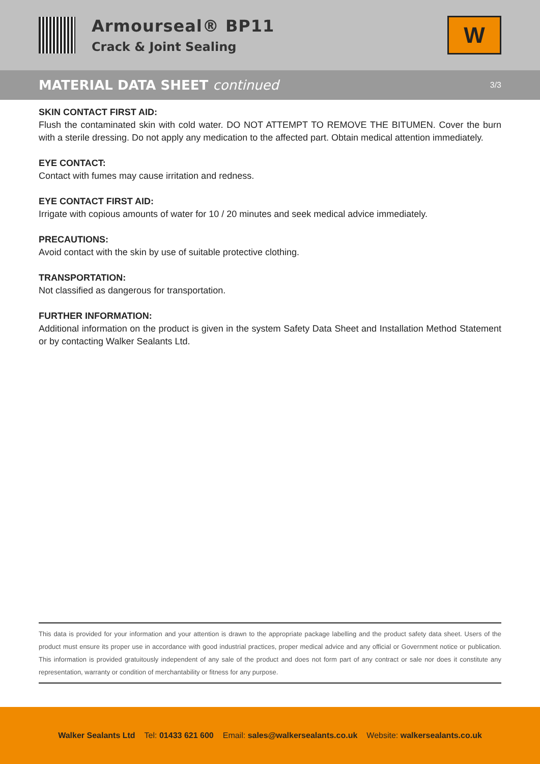Armourseal® BP11
Crack & Joint Sealing
W
MATERIAL DATA SHEET continued 3/3
SKIN CONTACT FIRST AID:
Flush the contaminated skin with cold water. DO NOT ATTEMPT TO REMOVE THE BITUMEN. Cover the burn with a sterile dressing. Do not apply any medication to the affected part. Obtain medical attention immediately.
EYE CONTACT:
Contact with fumes may cause irritation and redness.
EYE CONTACT FIRST AID:
Irrigate with copious amounts of water for 10 / 20 minutes and seek medical advice immediately.
PRECAUTIONS:
Avoid contact with the skin by use of suitable protective clothing.
TRANSPORTATION:
Not classified as dangerous for transportation.
FURTHER INFORMATION:
Additional information on the product is given in the system Safety Data Sheet and Installation Method Statement or by contacting Walker Sealants Ltd.
This data is provided for your information and your attention is drawn to the appropriate package labelling and the product safety data sheet. Users of the product must ensure its proper use in accordance with good industrial practices, proper medical advice and any official or Government notice or publication. This information is provided gratuitously independent of any sale of the product and does not form part of any contract or sale nor does it constitute any representation, warranty or condition of merchantability or fitness for any purpose.
Walker Sealants Ltd Tel: 01433 621 600 Email: sales@walkersealants.co.uk Website: walkersealants.co.uk